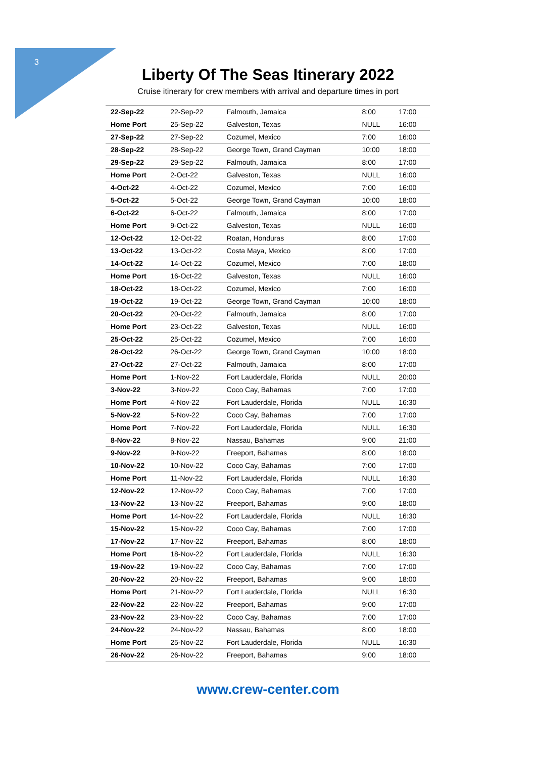3
Liberty Of The Seas Itinerary 2022
Cruise itinerary for crew members with arrival and departure times in port
| 22-Sep-22 | 22-Sep-22 | Falmouth, Jamaica | 8:00 | 17:00 |
| Home Port | 25-Sep-22 | Galveston, Texas | NULL | 16:00 |
| 27-Sep-22 | 27-Sep-22 | Cozumel, Mexico | 7:00 | 16:00 |
| 28-Sep-22 | 28-Sep-22 | George Town, Grand Cayman | 10:00 | 18:00 |
| 29-Sep-22 | 29-Sep-22 | Falmouth, Jamaica | 8:00 | 17:00 |
| Home Port | 2-Oct-22 | Galveston, Texas | NULL | 16:00 |
| 4-Oct-22 | 4-Oct-22 | Cozumel, Mexico | 7:00 | 16:00 |
| 5-Oct-22 | 5-Oct-22 | George Town, Grand Cayman | 10:00 | 18:00 |
| 6-Oct-22 | 6-Oct-22 | Falmouth, Jamaica | 8:00 | 17:00 |
| Home Port | 9-Oct-22 | Galveston, Texas | NULL | 16:00 |
| 12-Oct-22 | 12-Oct-22 | Roatan, Honduras | 8:00 | 17:00 |
| 13-Oct-22 | 13-Oct-22 | Costa Maya, Mexico | 8:00 | 17:00 |
| 14-Oct-22 | 14-Oct-22 | Cozumel, Mexico | 7:00 | 18:00 |
| Home Port | 16-Oct-22 | Galveston, Texas | NULL | 16:00 |
| 18-Oct-22 | 18-Oct-22 | Cozumel, Mexico | 7:00 | 16:00 |
| 19-Oct-22 | 19-Oct-22 | George Town, Grand Cayman | 10:00 | 18:00 |
| 20-Oct-22 | 20-Oct-22 | Falmouth, Jamaica | 8:00 | 17:00 |
| Home Port | 23-Oct-22 | Galveston, Texas | NULL | 16:00 |
| 25-Oct-22 | 25-Oct-22 | Cozumel, Mexico | 7:00 | 16:00 |
| 26-Oct-22 | 26-Oct-22 | George Town, Grand Cayman | 10:00 | 18:00 |
| 27-Oct-22 | 27-Oct-22 | Falmouth, Jamaica | 8:00 | 17:00 |
| Home Port | 1-Nov-22 | Fort Lauderdale, Florida | NULL | 20:00 |
| 3-Nov-22 | 3-Nov-22 | Coco Cay, Bahamas | 7:00 | 17:00 |
| Home Port | 4-Nov-22 | Fort Lauderdale, Florida | NULL | 16:30 |
| 5-Nov-22 | 5-Nov-22 | Coco Cay, Bahamas | 7:00 | 17:00 |
| Home Port | 7-Nov-22 | Fort Lauderdale, Florida | NULL | 16:30 |
| 8-Nov-22 | 8-Nov-22 | Nassau, Bahamas | 9:00 | 21:00 |
| 9-Nov-22 | 9-Nov-22 | Freeport, Bahamas | 8:00 | 18:00 |
| 10-Nov-22 | 10-Nov-22 | Coco Cay, Bahamas | 7:00 | 17:00 |
| Home Port | 11-Nov-22 | Fort Lauderdale, Florida | NULL | 16:30 |
| 12-Nov-22 | 12-Nov-22 | Coco Cay, Bahamas | 7:00 | 17:00 |
| 13-Nov-22 | 13-Nov-22 | Freeport, Bahamas | 9:00 | 18:00 |
| Home Port | 14-Nov-22 | Fort Lauderdale, Florida | NULL | 16:30 |
| 15-Nov-22 | 15-Nov-22 | Coco Cay, Bahamas | 7:00 | 17:00 |
| 17-Nov-22 | 17-Nov-22 | Freeport, Bahamas | 8:00 | 18:00 |
| Home Port | 18-Nov-22 | Fort Lauderdale, Florida | NULL | 16:30 |
| 19-Nov-22 | 19-Nov-22 | Coco Cay, Bahamas | 7:00 | 17:00 |
| 20-Nov-22 | 20-Nov-22 | Freeport, Bahamas | 9:00 | 18:00 |
| Home Port | 21-Nov-22 | Fort Lauderdale, Florida | NULL | 16:30 |
| 22-Nov-22 | 22-Nov-22 | Freeport, Bahamas | 9:00 | 17:00 |
| 23-Nov-22 | 23-Nov-22 | Coco Cay, Bahamas | 7:00 | 17:00 |
| 24-Nov-22 | 24-Nov-22 | Nassau, Bahamas | 8:00 | 18:00 |
| Home Port | 25-Nov-22 | Fort Lauderdale, Florida | NULL | 16:30 |
| 26-Nov-22 | 26-Nov-22 | Freeport, Bahamas | 9:00 | 18:00 |
www.crew-center.com